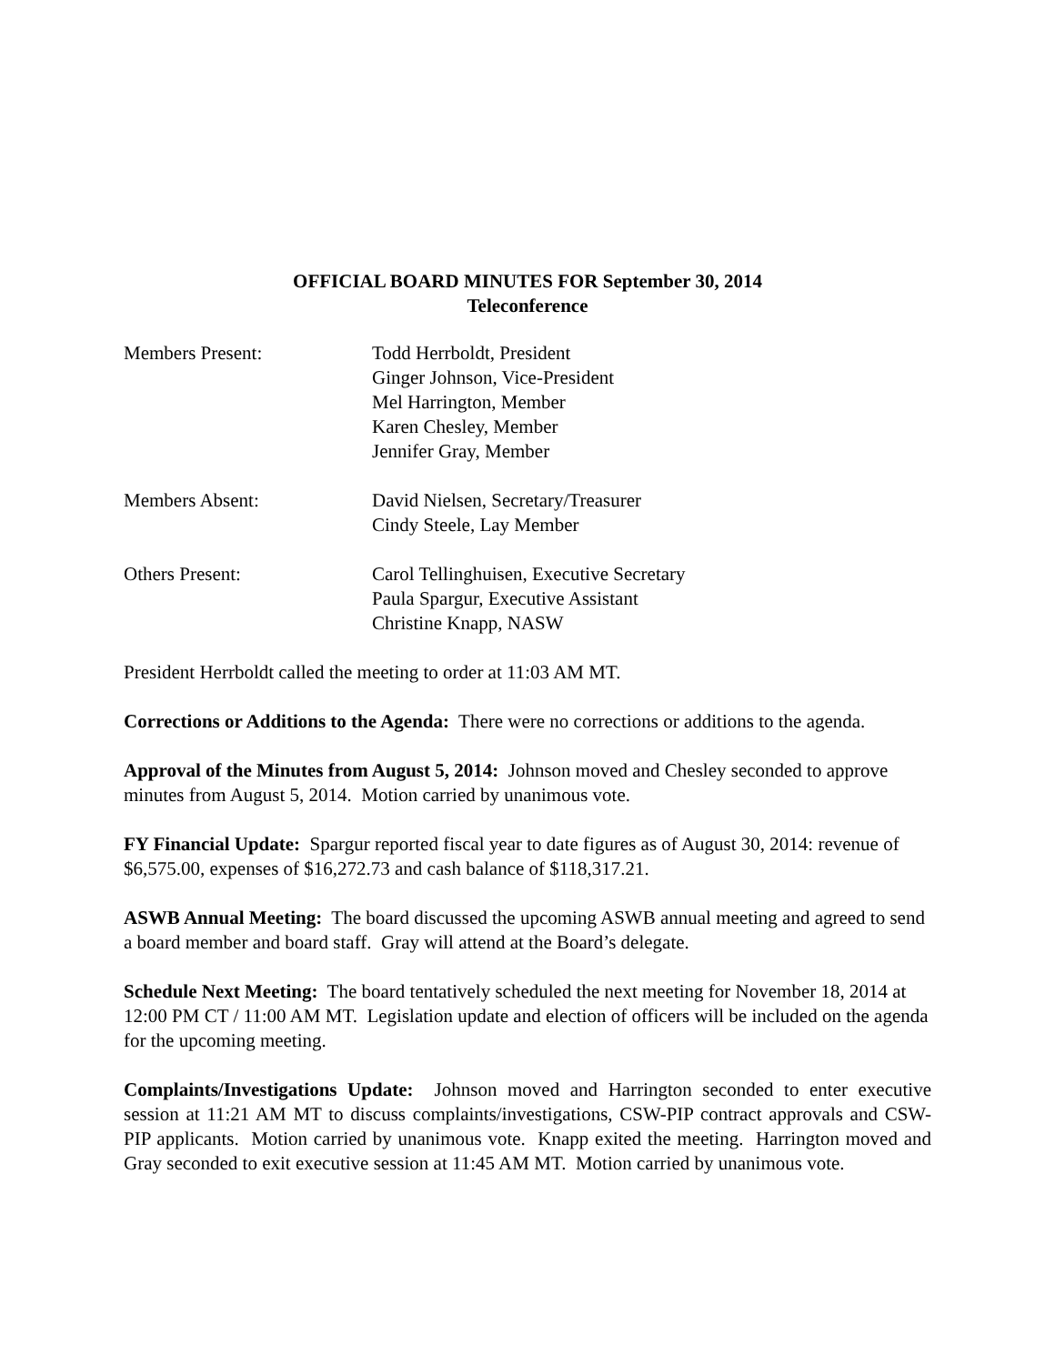OFFICIAL BOARD MINUTES FOR September 30, 2014
Teleconference
Members Present: Todd Herrboldt, President
Ginger Johnson, Vice-President
Mel Harrington, Member
Karen Chesley, Member
Jennifer Gray, Member
Members Absent: David Nielsen, Secretary/Treasurer
Cindy Steele, Lay Member
Others Present: Carol Tellinghuisen, Executive Secretary
Paula Spargur, Executive Assistant
Christine Knapp, NASW
President Herrboldt called the meeting to order at 11:03 AM MT.
Corrections or Additions to the Agenda: There were no corrections or additions to the agenda.
Approval of the Minutes from August 5, 2014: Johnson moved and Chesley seconded to approve minutes from August 5, 2014. Motion carried by unanimous vote.
FY Financial Update: Spargur reported fiscal year to date figures as of August 30, 2014: revenue of $6,575.00, expenses of $16,272.73 and cash balance of $118,317.21.
ASWB Annual Meeting: The board discussed the upcoming ASWB annual meeting and agreed to send a board member and board staff. Gray will attend at the Board’s delegate.
Schedule Next Meeting: The board tentatively scheduled the next meeting for November 18, 2014 at 12:00 PM CT / 11:00 AM MT. Legislation update and election of officers will be included on the agenda for the upcoming meeting.
Complaints/Investigations Update: Johnson moved and Harrington seconded to enter executive session at 11:21 AM MT to discuss complaints/investigations, CSW-PIP contract approvals and CSW-PIP applicants. Motion carried by unanimous vote. Knapp exited the meeting. Harrington moved and Gray seconded to exit executive session at 11:45 AM MT. Motion carried by unanimous vote.